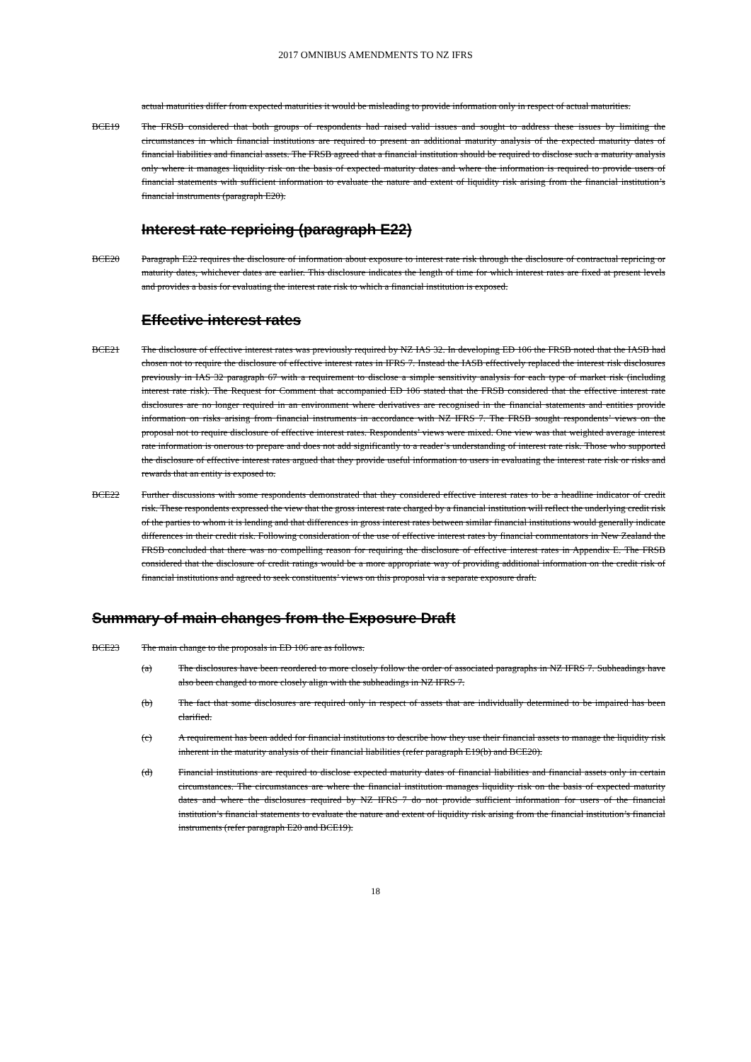2017 OMNIBUS AMENDMENTS TO NZ IFRS
actual maturities differ from expected maturities it would be misleading to provide information only in respect of actual maturities.
BCE19 The FRSB considered that both groups of respondents had raised valid issues and sought to address these issues by limiting the circumstances in which financial institutions are required to present an additional maturity analysis of the expected maturity dates of financial liabilities and financial assets. The FRSB agreed that a financial institution should be required to disclose such a maturity analysis only where it manages liquidity risk on the basis of expected maturity dates and where the information is required to provide users of financial statements with sufficient information to evaluate the nature and extent of liquidity risk arising from the financial institution’s financial instruments (paragraph E20).
Interest rate repricing (paragraph E22)
BCE20 Paragraph E22 requires the disclosure of information about exposure to interest rate risk through the disclosure of contractual repricing or maturity dates, whichever dates are earlier. This disclosure indicates the length of time for which interest rates are fixed at present levels and provides a basis for evaluating the interest rate risk to which a financial institution is exposed.
Effective interest rates
BCE21 The disclosure of effective interest rates was previously required by NZ IAS 32. In developing ED 106 the FRSB noted that the IASB had chosen not to require the disclosure of effective interest rates in IFRS 7. Instead the IASB effectively replaced the interest risk disclosures previously in IAS 32 paragraph 67 with a requirement to disclose a simple sensitivity analysis for each type of market risk (including interest rate risk). The Request for Comment that accompanied ED 106 stated that the FRSB considered that the effective interest rate disclosures are no longer required in an environment where derivatives are recognised in the financial statements and entities provide information on risks arising from financial instruments in accordance with NZ IFRS 7. The FRSB sought respondents’ views on the proposal not to require disclosure of effective interest rates. Respondents’ views were mixed. One view was that weighted average interest rate information is onerous to prepare and does not add significantly to a reader’s understanding of interest rate risk. Those who supported the disclosure of effective interest rates argued that they provide useful information to users in evaluating the interest rate risk or risks and rewards that an entity is exposed to.
BCE22 Further discussions with some respondents demonstrated that they considered effective interest rates to be a headline indicator of credit risk. These respondents expressed the view that the gross interest rate charged by a financial institution will reflect the underlying credit risk of the parties to whom it is lending and that differences in gross interest rates between similar financial institutions would generally indicate differences in their credit risk. Following consideration of the use of effective interest rates by financial commentators in New Zealand the FRSB concluded that there was no compelling reason for requiring the disclosure of effective interest rates in Appendix E. The FRSB considered that the disclosure of credit ratings would be a more appropriate way of providing additional information on the credit risk of financial institutions and agreed to seek constituents’ views on this proposal via a separate exposure draft.
Summary of main changes from the Exposure Draft
BCE23 The main change to the proposals in ED 106 are as follows.
(a) The disclosures have been reordered to more closely follow the order of associated paragraphs in NZ IFRS 7. Subheadings have also been changed to more closely align with the subheadings in NZ IFRS 7.
(b) The fact that some disclosures are required only in respect of assets that are individually determined to be impaired has been clarified.
(c) A requirement has been added for financial institutions to describe how they use their financial assets to manage the liquidity risk inherent in the maturity analysis of their financial liabilities (refer paragraph E19(b) and BCE20).
(d) Financial institutions are required to disclose expected maturity dates of financial liabilities and financial assets only in certain circumstances. The circumstances are where the financial institution manages liquidity risk on the basis of expected maturity dates and where the disclosures required by NZ IFRS 7 do not provide sufficient information for users of the financial institution’s financial statements to evaluate the nature and extent of liquidity risk arising from the financial institution’s financial instruments (refer paragraph E20 and BCE19).
18